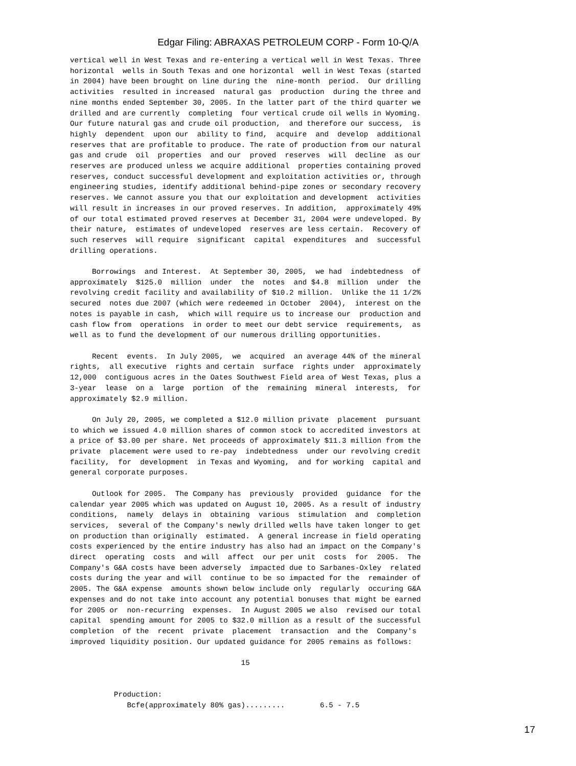Edgar Filing: ABRAXAS PETROLEUM CORP - Form 10-Q/A
vertical well in West Texas and re-entering a vertical well in West Texas. Three
horizontal  wells in South Texas and one horizontal  well in West Texas (started
in 2004) have been brought on line during the  nine-month  period.  Our drilling
activities  resulted in increased  natural gas  production  during the three and
nine months ended September 30, 2005. In the latter part of the third quarter we
drilled and are currently  completing  four vertical crude oil wells in Wyoming.
Our future natural gas and crude oil production,  and therefore our success,  is
highly  dependent  upon our  ability to find,  acquire  and  develop  additional
reserves that are profitable to produce. The rate of production from our natural
gas and crude  oil  properties  and our  proved  reserves  will  decline  as our
reserves are produced unless we acquire additional  properties containing proved
reserves, conduct successful development and exploitation activities or, through
engineering studies, identify additional behind-pipe zones or secondary recovery
reserves. We cannot assure you that our exploitation and development  activities
will result in increases in our proved reserves. In addition,  approximately 49%
of our total estimated proved reserves at December 31, 2004 were undeveloped. By
their nature,  estimates of undeveloped  reserves are less certain.  Recovery of
such reserves  will require  significant  capital  expenditures  and  successful
drilling operations.

     Borrowings  and Interest.  At September 30, 2005,  we had  indebtedness  of
approximately  $125.0  million  under  the  notes  and $4.8  million  under  the
revolving credit facility and availability of $10.2 million.  Unlike the 11 1/2%
secured  notes due 2007 (which were redeemed in October  2004),  interest on the
notes is payable in cash,  which will require us to increase our  production and
cash flow from  operations  in order to meet our debt service  requirements,  as
well as to fund the development of our numerous drilling opportunities.

     Recent  events.  In July 2005,  we  acquired  an average 44% of the mineral
rights,  all executive  rights and certain  surface  rights under  approximately
12,000  contiguous acres in the Oates Southwest Field area of West Texas, plus a
3-year  lease  on a  large  portion  of the  remaining  mineral  interests,  for
approximately $2.9 million.

     On July 20, 2005, we completed a $12.0 million private  placement  pursuant
to which we issued 4.0 million shares of common stock to accredited investors at
a price of $3.00 per share. Net proceeds of approximately $11.3 million from the
private  placement were used to re-pay  indebtedness  under our revolving credit
facility,  for  development  in Texas and Wyoming,  and for working  capital and
general corporate purposes.

     Outlook for 2005.  The Company has  previously  provided  guidance  for the
calendar year 2005 which was updated on August 10, 2005. As a result of industry
conditions,  namely  delays in  obtaining  various  stimulation  and  completion
services,  several of the Company's newly drilled wells have taken longer to get
on production than originally  estimated.  A general increase in field operating
costs experienced by the entire industry has also had an impact on the Company's
direct  operating  costs  and will  affect  our per unit  costs  for  2005.  The
Company's G&A costs have been adversely  impacted due to Sarbanes-Oxley  related
costs during the year and will  continue to be so impacted for the  remainder of
2005. The G&A expense  amounts shown below include only  regularly  occuring G&A
expenses and do not take into account any potential bonuses that might be earned
for 2005 or  non-recurring  expenses.  In August 2005 we also  revised our total
capital  spending amount for 2005 to $32.0 million as a result of the successful
completion  of the  recent  private  placement  transaction  and the  Company's
improved liquidity position. Our updated guidance for 2005 remains as follows:

                                       15


          Production:
             Bcfe(approximately 80% gas).........        6.5 - 7.5
17